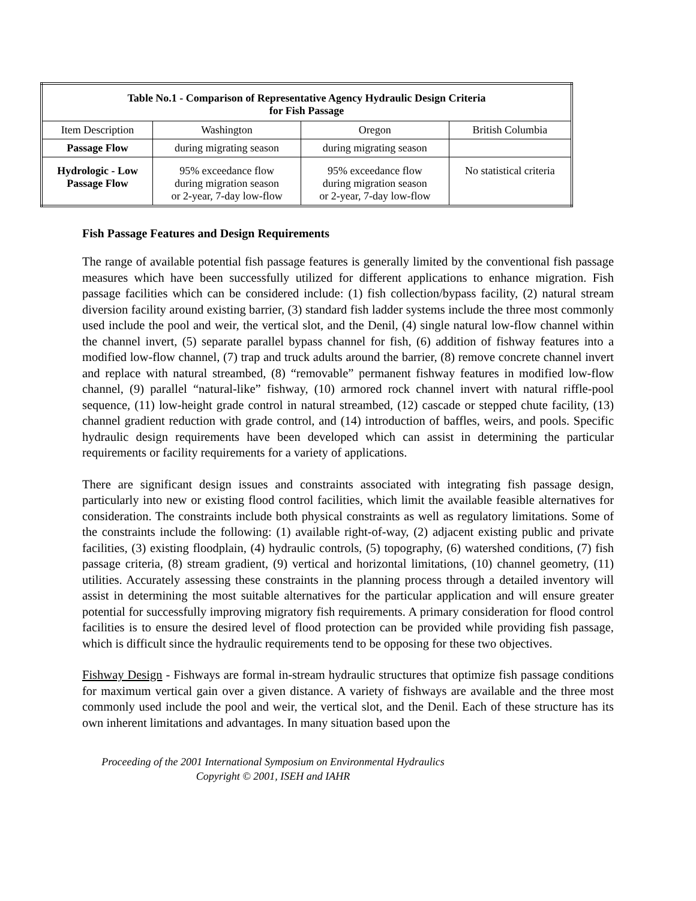| Table No.1 - Comparison of Representative Agency Hydraulic Design Criteria for Fish Passage | | | |
| --- | --- | --- | --- |
| Item Description | Washington | Oregon | British Columbia |
| Passage Flow | during migrating season | during migrating season | |
| Hydrologic - Low Passage Flow | 95% exceedance flow during migration season or 2-year, 7-day low-flow | 95% exceedance flow during migration season or 2-year, 7-day low-flow | No statistical criteria |
Fish Passage Features and Design Requirements
The range of available potential fish passage features is generally limited by the conventional fish passage measures which have been successfully utilized for different applications to enhance migration. Fish passage facilities which can be considered include: (1) fish collection/bypass facility, (2) natural stream diversion facility around existing barrier, (3) standard fish ladder systems include the three most commonly used include the pool and weir, the vertical slot, and the Denil, (4) single natural low-flow channel within the channel invert, (5) separate parallel bypass channel for fish, (6) addition of fishway features into a modified low-flow channel, (7) trap and truck adults around the barrier, (8) remove concrete channel invert and replace with natural streambed, (8) “removable” permanent fishway features in modified low-flow channel, (9) parallel “natural-like” fishway, (10) armored rock channel invert with natural riffle-pool sequence, (11) low-height grade control in natural streambed, (12) cascade or stepped chute facility, (13) channel gradient reduction with grade control, and (14) introduction of baffles, weirs, and pools. Specific hydraulic design requirements have been developed which can assist in determining the particular requirements or facility requirements for a variety of applications.
There are significant design issues and constraints associated with integrating fish passage design, particularly into new or existing flood control facilities, which limit the available feasible alternatives for consideration. The constraints include both physical constraints as well as regulatory limitations. Some of the constraints include the following: (1) available right-of-way, (2) adjacent existing public and private facilities, (3) existing floodplain, (4) hydraulic controls, (5) topography, (6) watershed conditions, (7) fish passage criteria, (8) stream gradient, (9) vertical and horizontal limitations, (10) channel geometry, (11) utilities. Accurately assessing these constraints in the planning process through a detailed inventory will assist in determining the most suitable alternatives for the particular application and will ensure greater potential for successfully improving migratory fish requirements. A primary consideration for flood control facilities is to ensure the desired level of flood protection can be provided while providing fish passage, which is difficult since the hydraulic requirements tend to be opposing for these two objectives.
Fishway Design - Fishways are formal in-stream hydraulic structures that optimize fish passage conditions for maximum vertical gain over a given distance. A variety of fishways are available and the three most commonly used include the pool and weir, the vertical slot, and the Denil. Each of these structure has its own inherent limitations and advantages. In many situation based upon the
Proceeding of the 2001 International Symposium on Environmental Hydraulics
Copyright © 2001, ISEH and IAHR